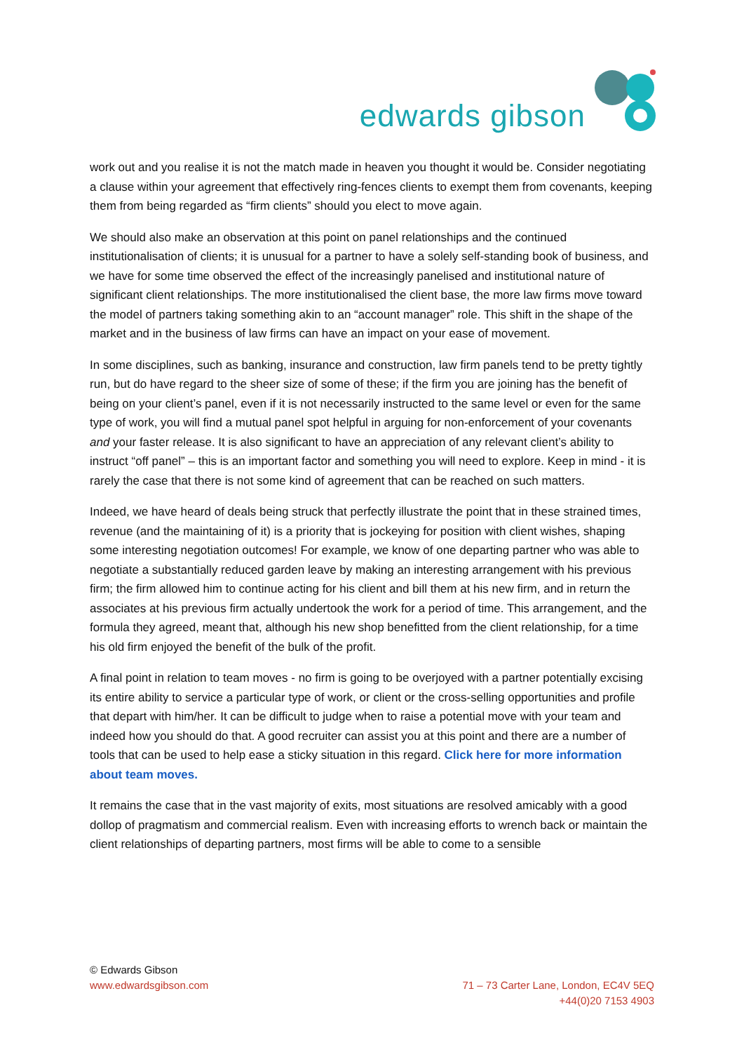edwards gibson
work out and you realise it is not the match made in heaven you thought it would be. Consider negotiating a clause within your agreement that effectively ring-fences clients to exempt them from covenants, keeping them from being regarded as “firm clients” should you elect to move again.
We should also make an observation at this point on panel relationships and the continued institutionalisation of clients; it is unusual for a partner to have a solely self-standing book of business, and we have for some time observed the effect of the increasingly panelised and institutional nature of significant client relationships. The more institutionalised the client base, the more law firms move toward the model of partners taking something akin to an “account manager” role. This shift in the shape of the market and in the business of law firms can have an impact on your ease of movement.
In some disciplines, such as banking, insurance and construction, law firm panels tend to be pretty tightly run, but do have regard to the sheer size of some of these; if the firm you are joining has the benefit of being on your client’s panel, even if it is not necessarily instructed to the same level or even for the same type of work, you will find a mutual panel spot helpful in arguing for non-enforcement of your covenants and your faster release. It is also significant to have an appreciation of any relevant client’s ability to instruct “off panel” – this is an important factor and something you will need to explore. Keep in mind - it is rarely the case that there is not some kind of agreement that can be reached on such matters.
Indeed, we have heard of deals being struck that perfectly illustrate the point that in these strained times, revenue (and the maintaining of it) is a priority that is jockeying for position with client wishes, shaping some interesting negotiation outcomes! For example, we know of one departing partner who was able to negotiate a substantially reduced garden leave by making an interesting arrangement with his previous firm; the firm allowed him to continue acting for his client and bill them at his new firm, and in return the associates at his previous firm actually undertook the work for a period of time. This arrangement, and the formula they agreed, meant that, although his new shop benefitted from the client relationship, for a time his old firm enjoyed the benefit of the bulk of the profit.
A final point in relation to team moves - no firm is going to be overjoyed with a partner potentially excising its entire ability to service a particular type of work, or client or the cross-selling opportunities and profile that depart with him/her. It can be difficult to judge when to raise a potential move with your team and indeed how you should do that. A good recruiter can assist you at this point and there are a number of tools that can be used to help ease a sticky situation in this regard. Click here for more information about team moves.
It remains the case that in the vast majority of exits, most situations are resolved amicably with a good dollop of pragmatism and commercial realism. Even with increasing efforts to wrench back or maintain the client relationships of departing partners, most firms will be able to come to a sensible
© Edwards Gibson
www.edwardsgibson.com
71 – 73 Carter Lane, London, EC4V 5EQ
+44(0)20 7153 4903